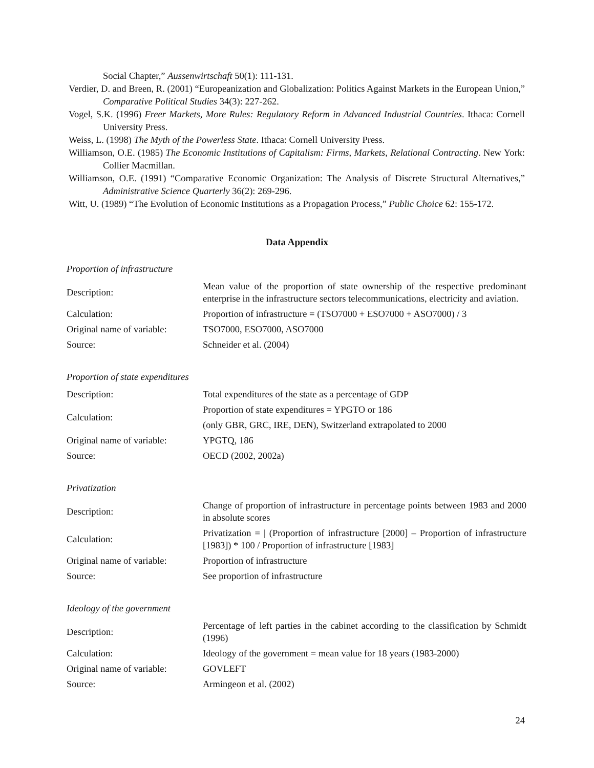Social Chapter,” Aussenwirtschaft 50(1): 111-131.
Verdier, D. and Breen, R. (2001) “Europeanization and Globalization: Politics Against Markets in the European Union,” Comparative Political Studies 34(3): 227-262.
Vogel, S.K. (1996) Freer Markets, More Rules: Regulatory Reform in Advanced Industrial Countries. Ithaca: Cornell University Press.
Weiss, L. (1998) The Myth of the Powerless State. Ithaca: Cornell University Press.
Williamson, O.E. (1985) The Economic Institutions of Capitalism: Firms, Markets, Relational Contracting. New York: Collier Macmillan.
Williamson, O.E. (1991) “Comparative Economic Organization: The Analysis of Discrete Structural Alternatives,” Administrative Science Quarterly 36(2): 269-296.
Witt, U. (1989) “The Evolution of Economic Institutions as a Propagation Process,” Public Choice 62: 155-172.
Data Appendix
Proportion of infrastructure
| Description: | Mean value of the proportion of state ownership of the respective predominant enterprise in the infrastructure sectors telecommunications, electricity and aviation. |
| Calculation: | Proportion of infrastructure = (TSO7000 + ESO7000 + ASO7000) / 3 |
| Original name of variable: | TSO7000, ESO7000, ASO7000 |
| Source: | Schneider et al. (2004) |
Proportion of state expenditures
| Description: | Total expenditures of the state as a percentage of GDP |
| Calculation: | Proportion of state expenditures = YPGTO or 186 |
| | (only GBR, GRC, IRE, DEN), Switzerland extrapolated to 2000 |
| Original name of variable: | YPGTQ, 186 |
| Source: | OECD (2002, 2002a) |
Privatization
| Description: | Change of proportion of infrastructure in percentage points between 1983 and 2000 in absolute scores |
| Calculation: | Privatization = / (Proportion of infrastructure [2000] – Proportion of infrastructure [1983]) * 100 / Proportion of infrastructure [1983] |
| Original name of variable: | Proportion of infrastructure |
| Source: | See proportion of infrastructure |
Ideology of the government
| Description: | Percentage of left parties in the cabinet according to the classification by Schmidt (1996) |
| Calculation: | Ideology of the government = mean value for 18 years (1983-2000) |
| Original name of variable: | GOVLEFT |
| Source: | Armingeon et al. (2002) |
24